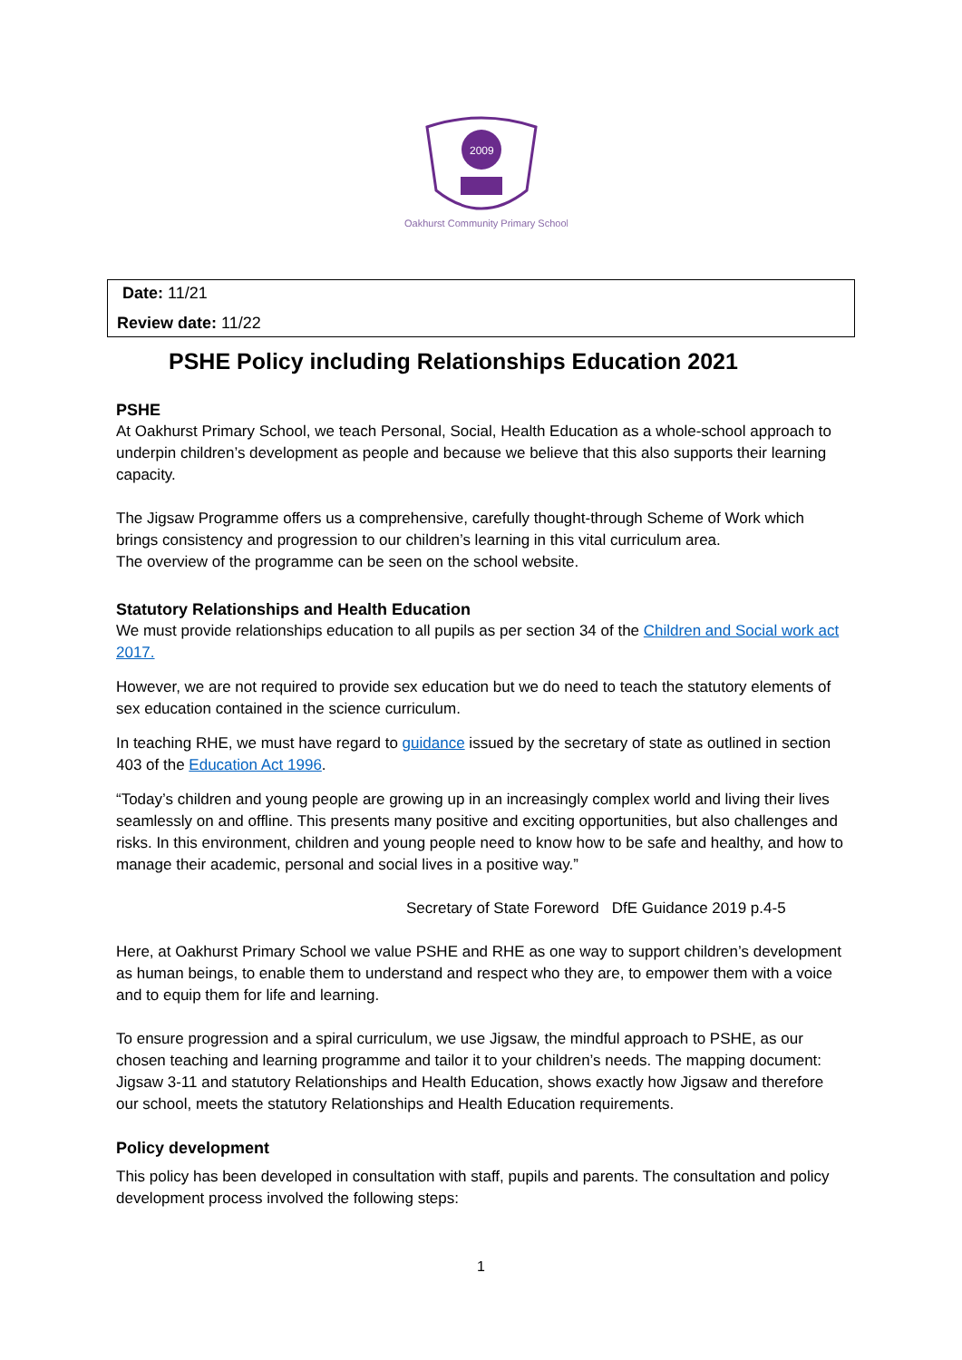2009
Oakhurst Community Primary School
Date: 11/21
Review date: 11/22
PSHE Policy including Relationships Education 2021
PSHE
At Oakhurst Primary School, we teach Personal, Social, Health Education as a whole-school approach to underpin children’s development as people and because we believe that this also supports their learning capacity.
The Jigsaw Programme offers us a comprehensive, carefully thought-through Scheme of Work which brings consistency and progression to our children’s learning in this vital curriculum area.
The overview of the programme can be seen on the school website.
Statutory Relationships and Health Education
We must provide relationships education to all pupils as per section 34 of the Children and Social work act 2017.
However, we are not required to provide sex education but we do need to teach the statutory elements of sex education contained in the science curriculum.
In teaching RHE, we must have regard to guidance issued by the secretary of state as outlined in section 403 of the Education Act 1996.
“Today’s children and young people are growing up in an increasingly complex world and living their lives seamlessly on and offline. This presents many positive and exciting opportunities, but also challenges and risks. In this environment, children and young people need to know how to be safe and healthy, and how to manage their academic, personal and social lives in a positive way.”
Secretary of State Foreword DfE Guidance 2019 p.4-5
Here, at Oakhurst Primary School we value PSHE and RHE as one way to support children’s development as human beings, to enable them to understand and respect who they are, to empower them with a voice and to equip them for life and learning.
To ensure progression and a spiral curriculum, we use Jigsaw, the mindful approach to PSHE, as our chosen teaching and learning programme and tailor it to your children’s needs. The mapping document: Jigsaw 3-11 and statutory Relationships and Health Education, shows exactly how Jigsaw and therefore our school, meets the statutory Relationships and Health Education requirements.
Policy development
This policy has been developed in consultation with staff, pupils and parents. The consultation and policy development process involved the following steps:
1